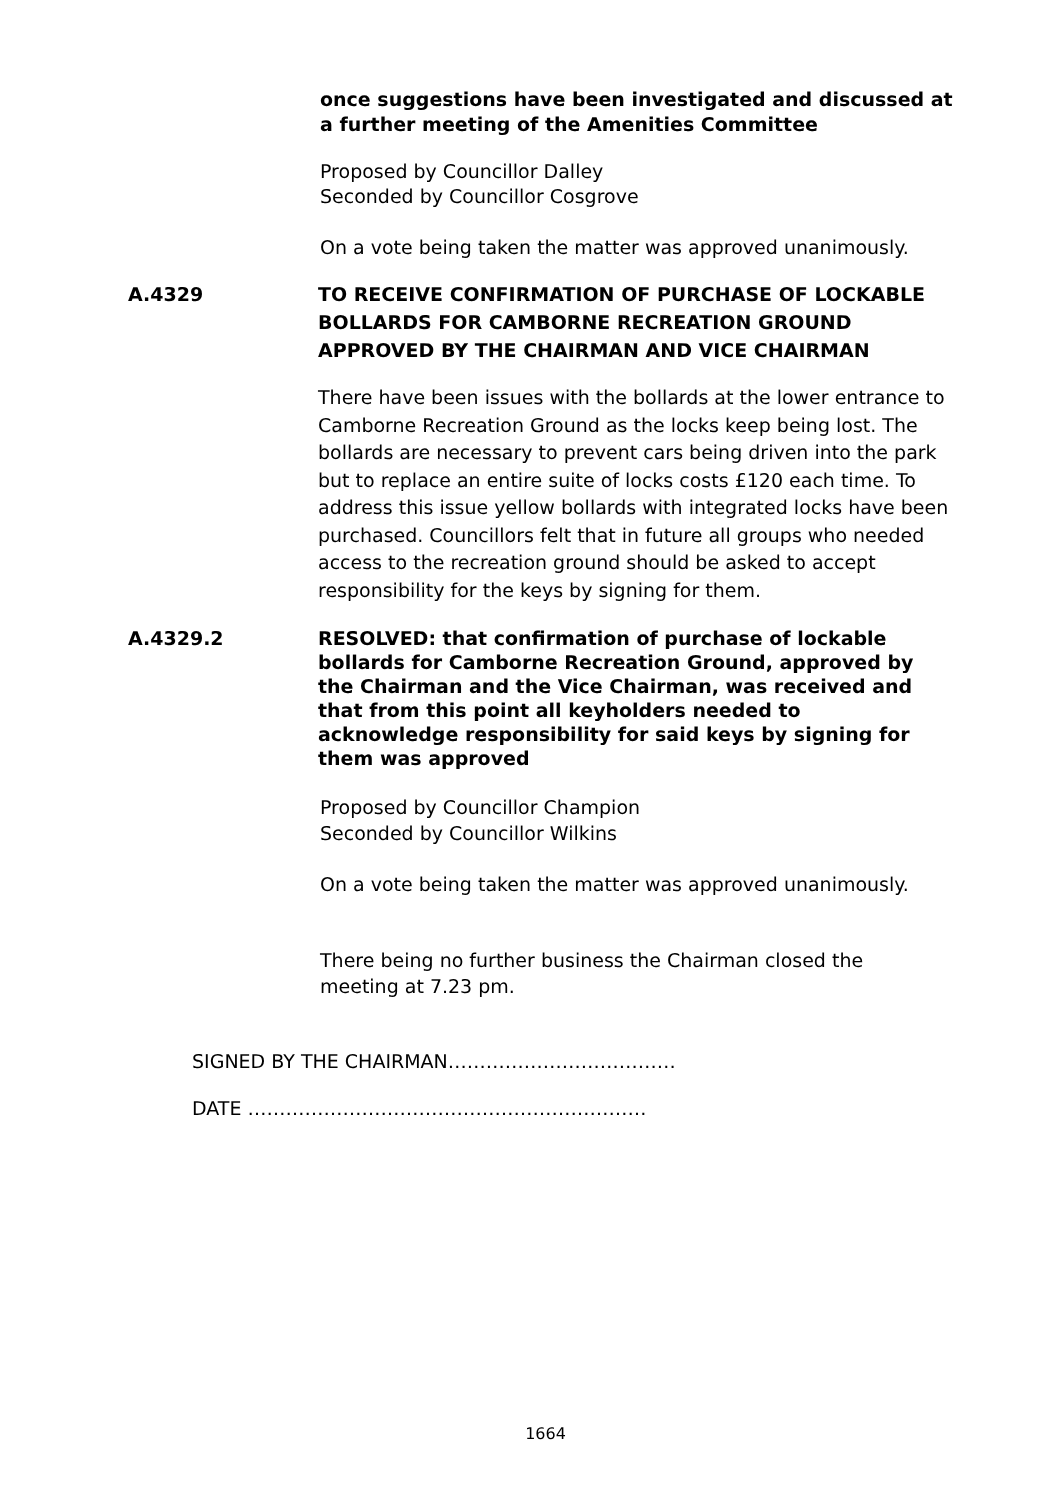once suggestions have been investigated and discussed at a further meeting of the Amenities Committee
Proposed by Councillor Dalley
Seconded by Councillor Cosgrove
On a vote being taken the matter was approved unanimously.
A.4329 TO RECEIVE CONFIRMATION OF PURCHASE OF LOCKABLE BOLLARDS FOR CAMBORNE RECREATION GROUND APPROVED BY THE CHAIRMAN AND VICE CHAIRMAN
There have been issues with the bollards at the lower entrance to Camborne Recreation Ground as the locks keep being lost. The bollards are necessary to prevent cars being driven into the park but to replace an entire suite of locks costs £120 each time. To address this issue yellow bollards with integrated locks have been purchased. Councillors felt that in future all groups who needed access to the recreation ground should be asked to accept responsibility for the keys by signing for them.
A.4329.2 RESOLVED: that confirmation of purchase of lockable bollards for Camborne Recreation Ground, approved by the Chairman and the Vice Chairman, was received and that from this point all keyholders needed to acknowledge responsibility for said keys by signing for them was approved
Proposed by Councillor Champion
Seconded by Councillor Wilkins
On a vote being taken the matter was approved unanimously.
There being no further business the Chairman closed the meeting at 7.23 pm.
SIGNED BY THE CHAIRMAN………………………………
DATE ………………………………………………………
1664